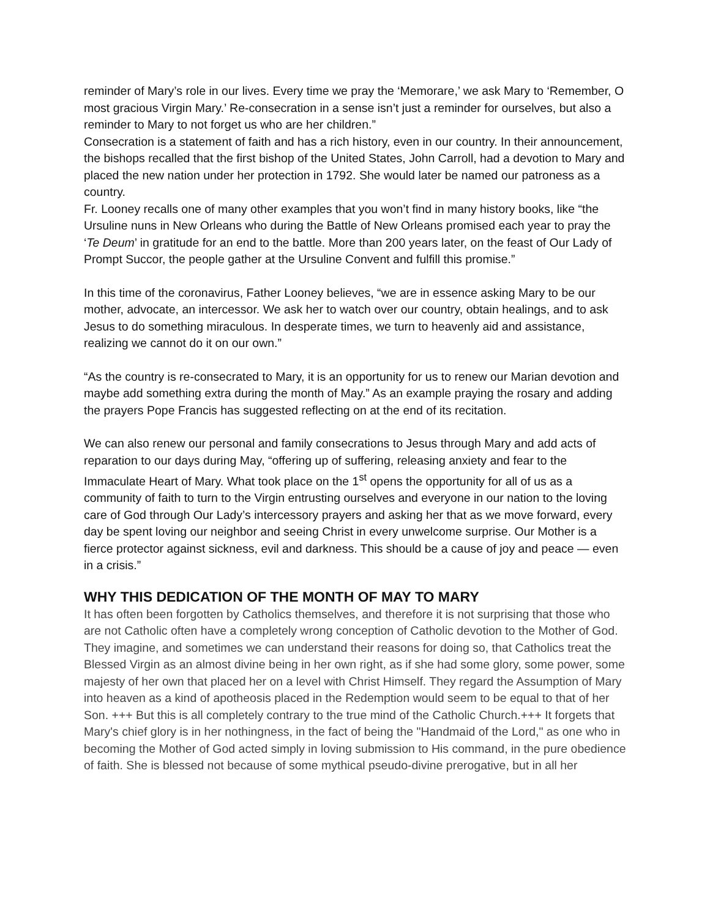reminder of Mary’s role in our lives. Every time we pray the ‘Memorare,’ we ask Mary to ‘Remember, O most gracious Virgin Mary.’ Re-consecration in a sense isn’t just a reminder for ourselves, but also a reminder to Mary to not forget us who are her children.”
Consecration is a statement of faith and has a rich history, even in our country. In their announcement, the bishops recalled that the first bishop of the United States, John Carroll, had a devotion to Mary and placed the new nation under her protection in 1792. She would later be named our patroness as a country.
Fr. Looney recalls one of many other examples that you won’t find in many history books, like “the Ursuline nuns in New Orleans who during the Battle of New Orleans promised each year to pray the ‘Te Deum’ in gratitude for an end to the battle. More than 200 years later, on the feast of Our Lady of Prompt Succor, the people gather at the Ursuline Convent and fulfill this promise.”
In this time of the coronavirus, Father Looney believes, “we are in essence asking Mary to be our mother, advocate, an intercessor. We ask her to watch over our country, obtain healings, and to ask Jesus to do something miraculous. In desperate times, we turn to heavenly aid and assistance, realizing we cannot do it on our own.”
“As the country is re-consecrated to Mary, it is an opportunity for us to renew our Marian devotion and maybe add something extra during the month of May.” As an example praying the rosary and adding the prayers Pope Francis has suggested reflecting on at the end of its recitation.
We can also renew our personal and family consecrations to Jesus through Mary and add acts of reparation to our days during May, “offering up of suffering, releasing anxiety and fear to the Immaculate Heart of Mary. What took place on the 1<sup>st</sup> opens the opportunity for all of us as a community of faith to turn to the Virgin entrusting ourselves and everyone in our nation to the loving care of God through Our Lady’s intercessory prayers and asking her that as we move forward, every day be spent loving our neighbor and seeing Christ in every unwelcome surprise. Our Mother is a fierce protector against sickness, evil and darkness. This should be a cause of joy and peace — even in a crisis.”
WHY THIS DEDICATION OF THE MONTH OF MAY TO MARY
It has often been forgotten by Catholics themselves, and therefore it is not surprising that those who are not Catholic often have a completely wrong conception of Catholic devotion to the Mother of God. They imagine, and sometimes we can understand their reasons for doing so, that Catholics treat the Blessed Virgin as an almost divine being in her own right, as if she had some glory, some power, some majesty of her own that placed her on a level with Christ Himself. They regard the Assumption of Mary into heaven as a kind of apotheosis placed in the Redemption would seem to be equal to that of her Son. +++ But this is all completely contrary to the true mind of the Catholic Church.+++ It forgets that Mary's chief glory is in her nothingness, in the fact of being the "Handmaid of the Lord," as one who in becoming the Mother of God acted simply in loving submission to His command, in the pure obedience of faith. She is blessed not because of some mythical pseudo-divine prerogative, but in all her